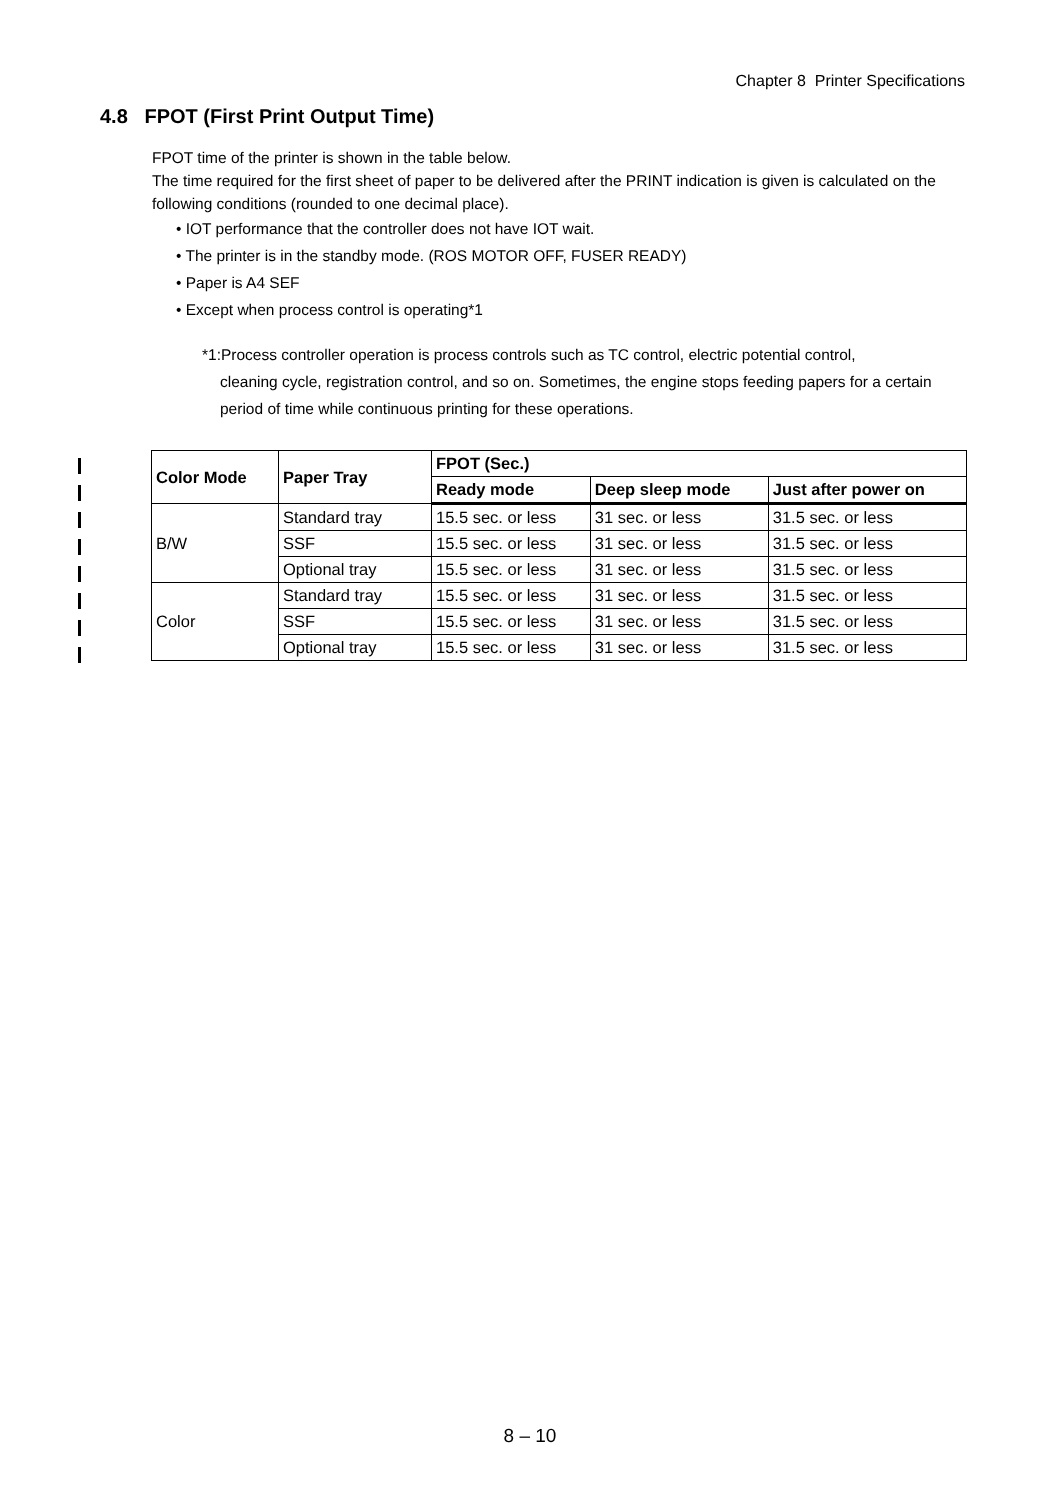Chapter 8 Printer Specifications
4.8 FPOT (First Print Output Time)
FPOT time of the printer is shown in the table below.
The time required for the first sheet of paper to be delivered after the PRINT indication is given is calculated on the following conditions (rounded to one decimal place).
• IOT performance that the controller does not have IOT wait.
• The printer is in the standby mode. (ROS MOTOR OFF, FUSER READY)
• Paper is A4 SEF
• Except when process control is operating*1
*1:Process controller operation is process controls such as TC control, electric potential control,
cleaning cycle, registration control, and so on. Sometimes, the engine stops feeding papers for a certain period of time while continuous printing for these operations.
| Color Mode | Paper Tray | FPOT (Sec.) | | |
| --- | --- | --- | --- | --- |
| | | Ready mode | Deep sleep mode | Just after power on |
| B/W | Standard tray | 15.5 sec. or less | 31 sec. or less | 31.5 sec. or less |
| | SSF | 15.5 sec. or less | 31 sec. or less | 31.5 sec. or less |
| | Optional tray | 15.5 sec. or less | 31 sec. or less | 31.5 sec. or less |
| Color | Standard tray | 15.5 sec. or less | 31 sec. or less | 31.5 sec. or less |
| | SSF | 15.5 sec. or less | 31 sec. or less | 31.5 sec. or less |
| | Optional tray | 15.5 sec. or less | 31 sec. or less | 31.5 sec. or less |
8 – 10